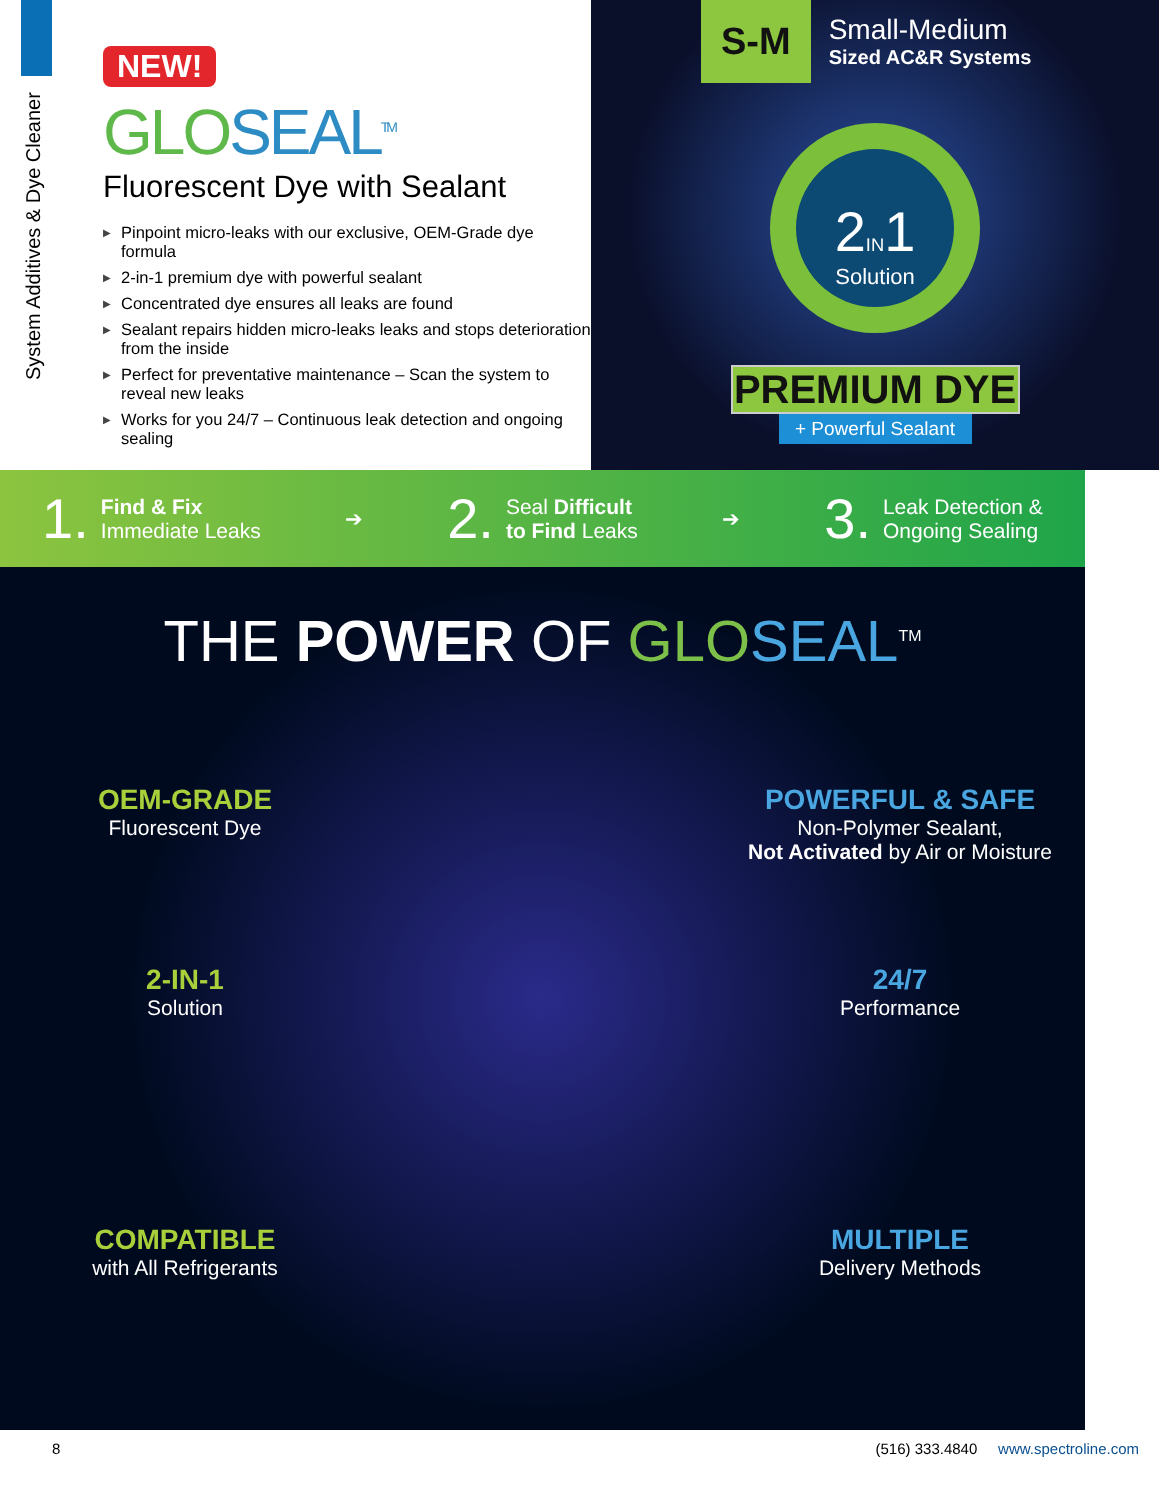System Additives & Dye Cleaner
NEW!
GLO SEAL<sup>TM</sup>
Fluorescent Dye with Sealant
▶ Pinpoint micro-leaks with our exclusive, OEM-Grade dye formula
▶ 2-in-1 premium dye with powerful sealant
▶ Concentrated dye ensures all leaks are found
▶ Sealant repairs hidden micro-leaks leaks and stops deterioration from the inside
▶ Perfect for preventative maintenance – Scan the system to reveal new leaks
▶ Works for you 24/7 – Continuous leak detection and ongoing sealing
S-M
Small-Medium
Sized AC&R Systems
2 IN 1
Solution
PREMIUM DYE
+ Powerful Sealant
1.
Find & Fix
Immediate Leaks
➔
2.
Seal Difficult
to Find Leaks
➔
3.
Leak Detection &
Ongoing Sealing
THE POWER OF GLO SEAL<sup>TM</sup>
OEM-GRADE
Fluorescent Dye
POWERFUL & SAFE
Non-Polymer Sealant,
Not Activated by Air or Moisture
2-IN-1
Solution
24/7
Performance
COMPATIBLE
with All Refrigerants
MULTIPLE
Delivery Methods
8 (516) 333.4840 www.spectroline.com